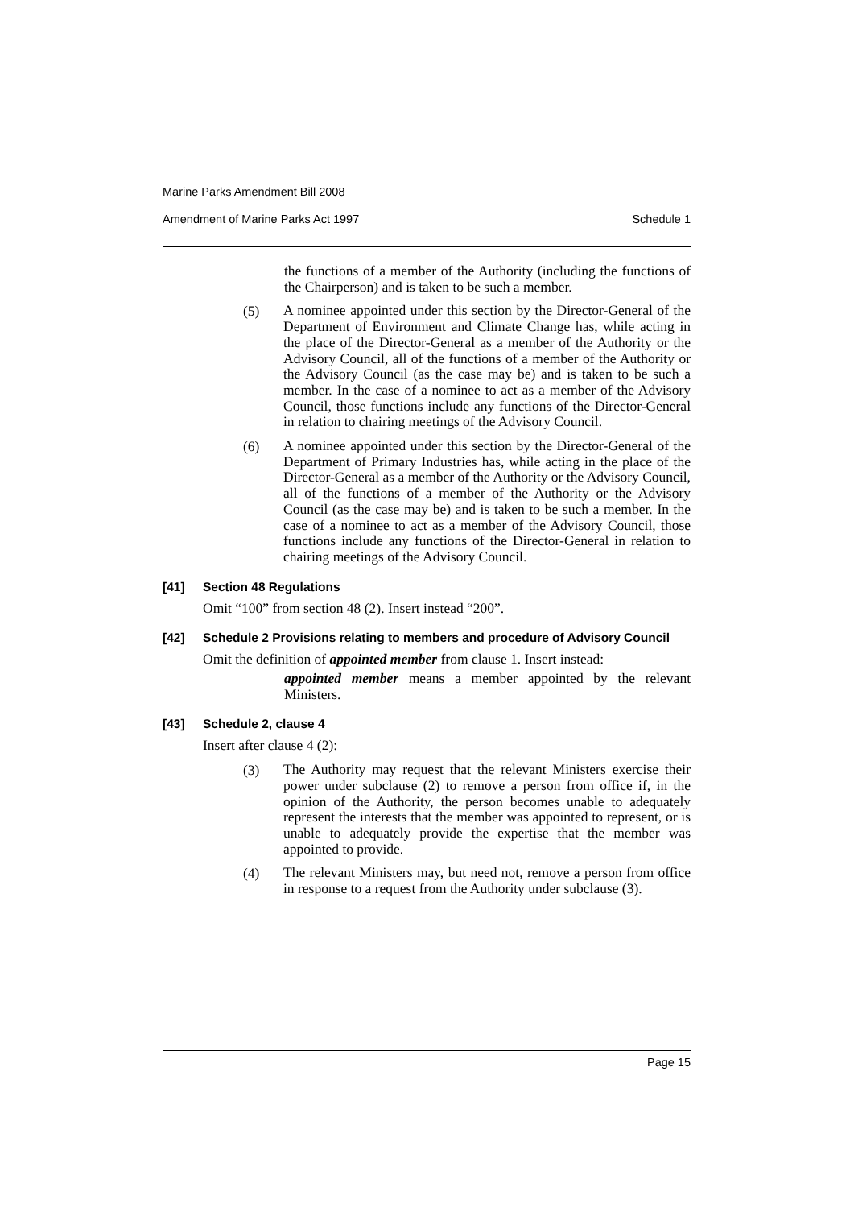Marine Parks Amendment Bill 2008
Amendment of Marine Parks Act 1997 Schedule 1
the functions of a member of the Authority (including the functions of the Chairperson) and is taken to be such a member.
(5)
A nominee appointed under this section by the Director-General of the Department of Environment and Climate Change has, while acting in the place of the Director-General as a member of the Authority or the Advisory Council, all of the functions of a member of the Authority or the Advisory Council (as the case may be) and is taken to be such a member. In the case of a nominee to act as a member of the Advisory Council, those functions include any functions of the Director-General in relation to chairing meetings of the Advisory Council.
(6)
A nominee appointed under this section by the Director-General of the Department of Primary Industries has, while acting in the place of the Director-General as a member of the Authority or the Advisory Council, all of the functions of a member of the Authority or the Advisory Council (as the case may be) and is taken to be such a member. In the case of a nominee to act as a member of the Advisory Council, those functions include any functions of the Director-General in relation to chairing meetings of the Advisory Council.
[41] Section 48 Regulations
Omit “100” from section 48 (2). Insert instead “200”.
[42] Schedule 2 Provisions relating to members and procedure of Advisory Council
Omit the definition of appointed member from clause 1. Insert instead:
appointed member means a member appointed by the relevant Ministers.
[43] Schedule 2, clause 4
Insert after clause 4 (2):
(3)
The Authority may request that the relevant Ministers exercise their power under subclause (2) to remove a person from office if, in the opinion of the Authority, the person becomes unable to adequately represent the interests that the member was appointed to represent, or is unable to adequately provide the expertise that the member was appointed to provide.
(4)
The relevant Ministers may, but need not, remove a person from office in response to a request from the Authority under subclause (3).
Page 15